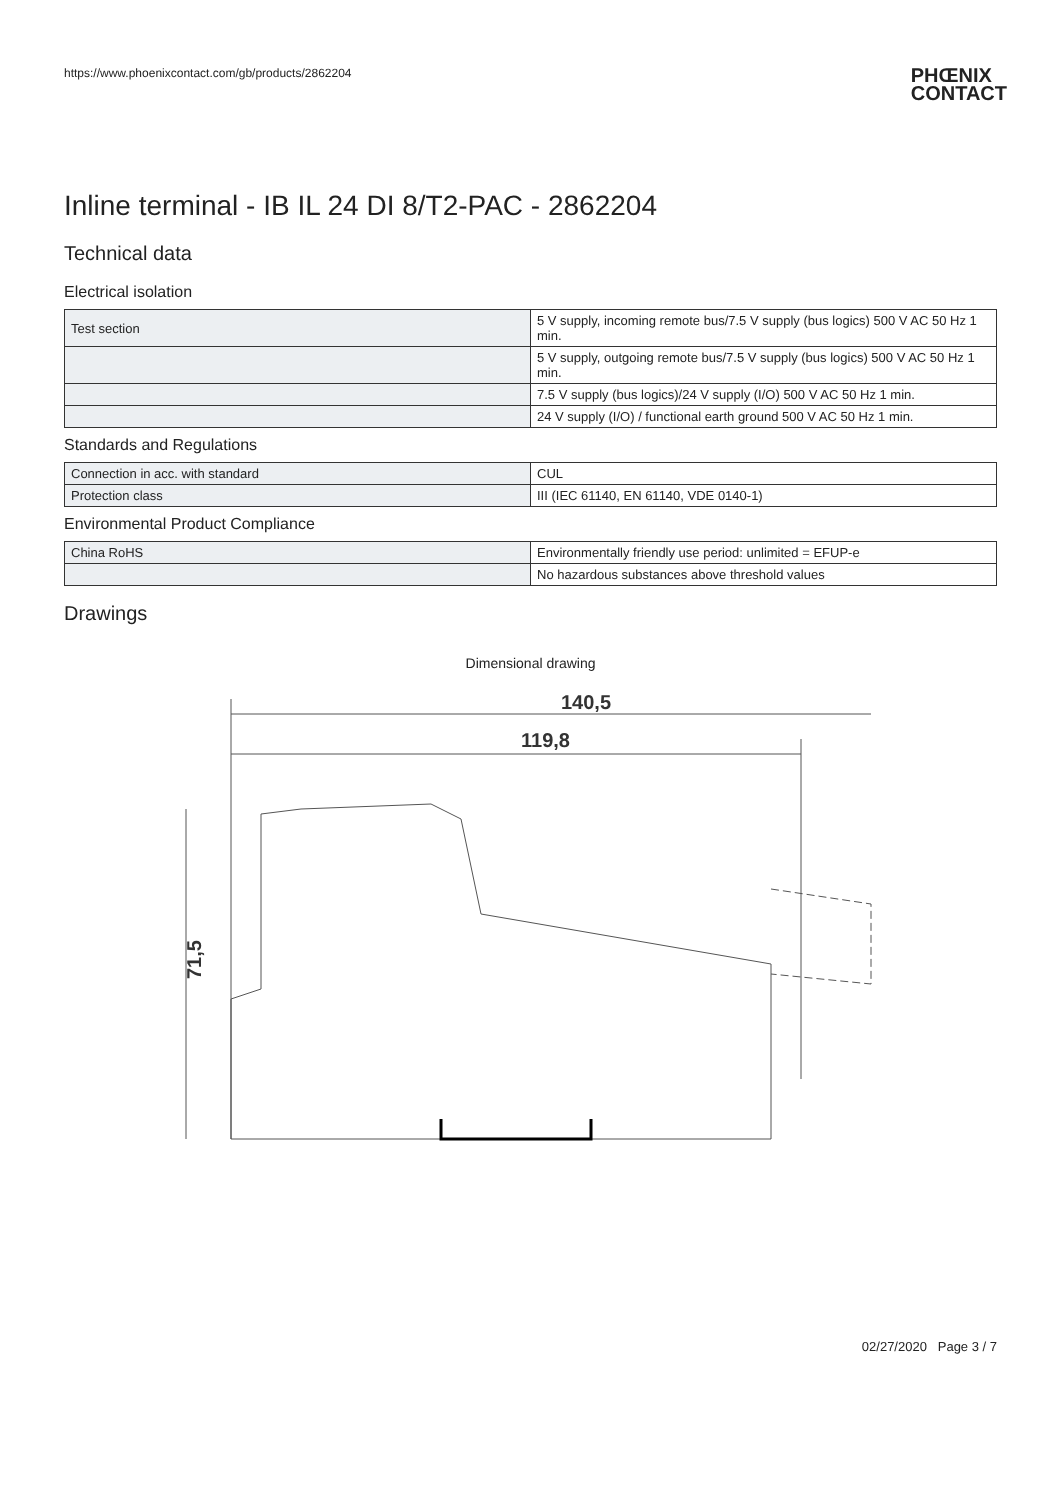https://www.phoenixcontact.com/gb/products/2862204 PHŒNIX
CONTACT
Inline terminal - IB IL 24 DI 8/T2-PAC - 2862204
Technical data
Electrical isolation
| Test section | 5 V supply, incoming remote bus/7.5 V supply (bus logics) 500 V AC 50 Hz 1 min. |
| | 5 V supply, outgoing remote bus/7.5 V supply (bus logics) 500 V AC 50 Hz 1 min. |
| | 7.5 V supply (bus logics)/24 V supply (I/O) 500 V AC 50 Hz 1 min. |
| | 24 V supply (I/O) / functional earth ground 500 V AC 50 Hz 1 min. |
Standards and Regulations
| Connection in acc. with standard | CUL |
| Protection class | III (IEC 61140, EN 61140, VDE 0140-1) |
Environmental Product Compliance
| China RoHS | Environmentally friendly use period: unlimited = EFUP-e |
| | No hazardous substances above threshold values |
Drawings
Dimensional drawing
140,5
119,8
71,5
02/27/2020 Page 3 / 7